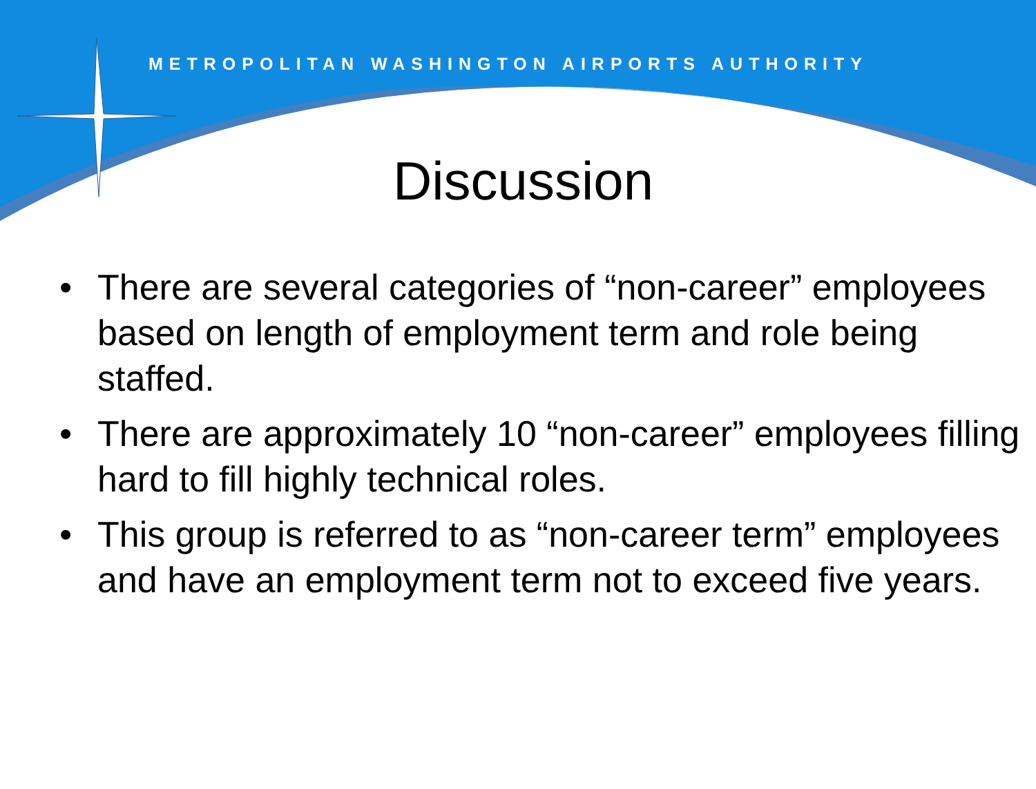METROPOLITAN WASHINGTON AIRPORTS AUTHORITY
Discussion
• There are several categories of “non-career” employees based on length of employment term and role being staffed.
• There are approximately 10 “non-career” employees filling hard to fill highly technical roles.
• This group is referred to as “non-career term” employees and have an employment term not to exceed five years.